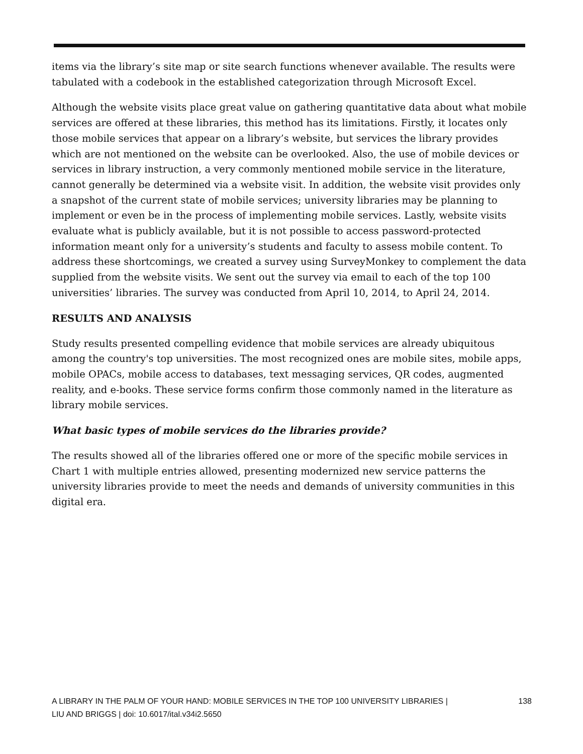items via the library’s site map or site search functions whenever available. The results were tabulated with a codebook in the established categorization through Microsoft Excel.
Although the website visits place great value on gathering quantitative data about what mobile services are offered at these libraries, this method has its limitations. Firstly, it locates only those mobile services that appear on a library’s website, but services the library provides which are not mentioned on the website can be overlooked. Also, the use of mobile devices or services in library instruction, a very commonly mentioned mobile service in the literature, cannot generally be determined via a website visit. In addition, the website visit provides only a snapshot of the current state of mobile services; university libraries may be planning to implement or even be in the process of implementing mobile services. Lastly, website visits evaluate what is publicly available, but it is not possible to access password-protected information meant only for a university’s students and faculty to assess mobile content. To address these shortcomings, we created a survey using SurveyMonkey to complement the data supplied from the website visits. We sent out the survey via email to each of the top 100 universities’ libraries. The survey was conducted from April 10, 2014, to April 24, 2014.
RESULTS AND ANALYSIS
Study results presented compelling evidence that mobile services are already ubiquitous among the country's top universities. The most recognized ones are mobile sites, mobile apps, mobile OPACs, mobile access to databases, text messaging services, QR codes, augmented reality, and e-books. These service forms confirm those commonly named in the literature as library mobile services.
What basic types of mobile services do the libraries provide?
The results showed all of the libraries offered one or more of the specific mobile services in Chart 1 with multiple entries allowed, presenting modernized new service patterns the university libraries provide to meet the needs and demands of university communities in this digital era.
A LIBRARY IN THE PALM OF YOUR HAND: MOBILE SERVICES IN THE TOP 100 UNIVERSITY LIBRARIES |
LIU AND BRIGGS | doi: 10.6017/ital.v34i2.5650
138